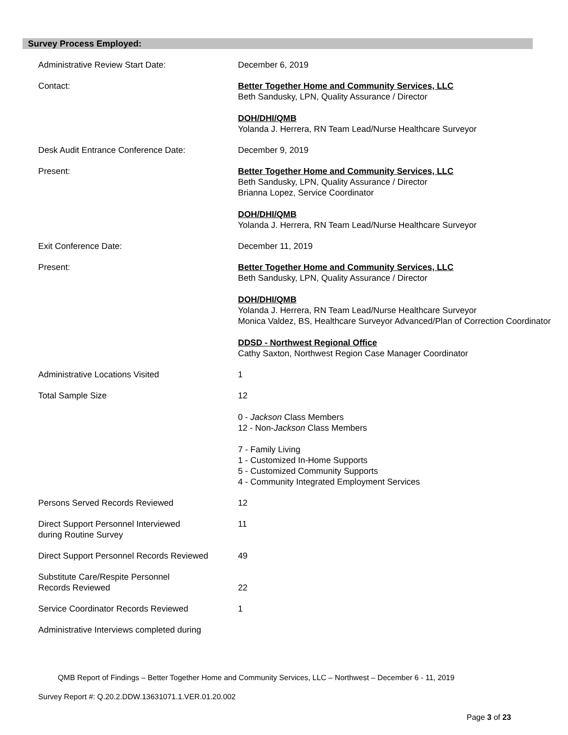Survey Process Employed:
Administrative Review Start Date: December 6, 2019
Contact: Better Together Home and Community Services, LLC
Beth Sandusky, LPN, Quality Assurance / Director
DOH/DHI/QMB
Yolanda J. Herrera, RN Team Lead/Nurse Healthcare Surveyor
Desk Audit Entrance Conference Date: December 9, 2019
Present: Better Together Home and Community Services, LLC
Beth Sandusky, LPN, Quality Assurance / Director
Brianna Lopez, Service Coordinator
DOH/DHI/QMB
Yolanda J. Herrera, RN Team Lead/Nurse Healthcare Surveyor
Exit Conference Date: December 11, 2019
Present: Better Together Home and Community Services, LLC
Beth Sandusky, LPN, Quality Assurance / Director
DOH/DHI/QMB
Yolanda J. Herrera, RN Team Lead/Nurse Healthcare Surveyor
Monica Valdez, BS, Healthcare Surveyor Advanced/Plan of Correction Coordinator
DDSD - Northwest Regional Office
Cathy Saxton, Northwest Region Case Manager Coordinator
Administrative Locations Visited 1
Total Sample Size 12
0 - Jackson Class Members
12 - Non-Jackson Class Members
7 - Family Living
1 - Customized In-Home Supports
5 - Customized Community Supports
4 - Community Integrated Employment Services
Persons Served Records Reviewed 12
Direct Support Personnel Interviewed
during Routine Survey
11
Direct Support Personnel Records Reviewed
49
Substitute Care/Respite Personnel
Records Reviewed
22
Service Coordinator Records Reviewed 1
Administrative Interviews completed during
QMB Report of Findings – Better Together Home and Community Services, LLC – Northwest – December 6 - 11, 2019
Survey Report #: Q.20.2.DDW.13631071.1.VER.01.20.002
Page 3 of 23